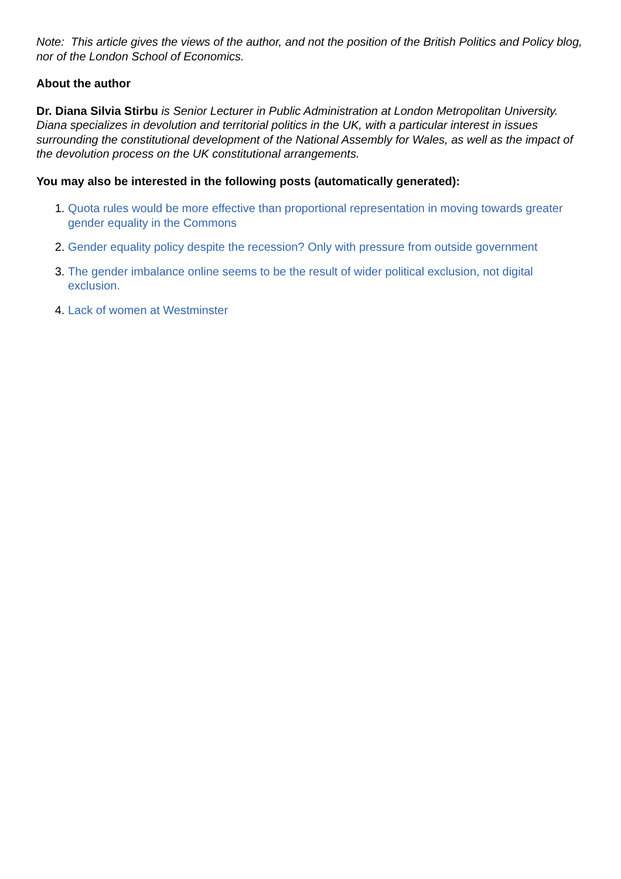Note: This article gives the views of the author, and not the position of the British Politics and Policy blog, nor of the London School of Economics.
About the author
Dr. Diana Silvia Stirbu is Senior Lecturer in Public Administration at London Metropolitan University. Diana specializes in devolution and territorial politics in the UK, with a particular interest in issues surrounding the constitutional development of the National Assembly for Wales, as well as the impact of the devolution process on the UK constitutional arrangements.
You may also be interested in the following posts (automatically generated):
1. Quota rules would be more effective than proportional representation in moving towards greater gender equality in the Commons
2. Gender equality policy despite the recession? Only with pressure from outside government
3. The gender imbalance online seems to be the result of wider political exclusion, not digital exclusion.
4. Lack of women at Westminster